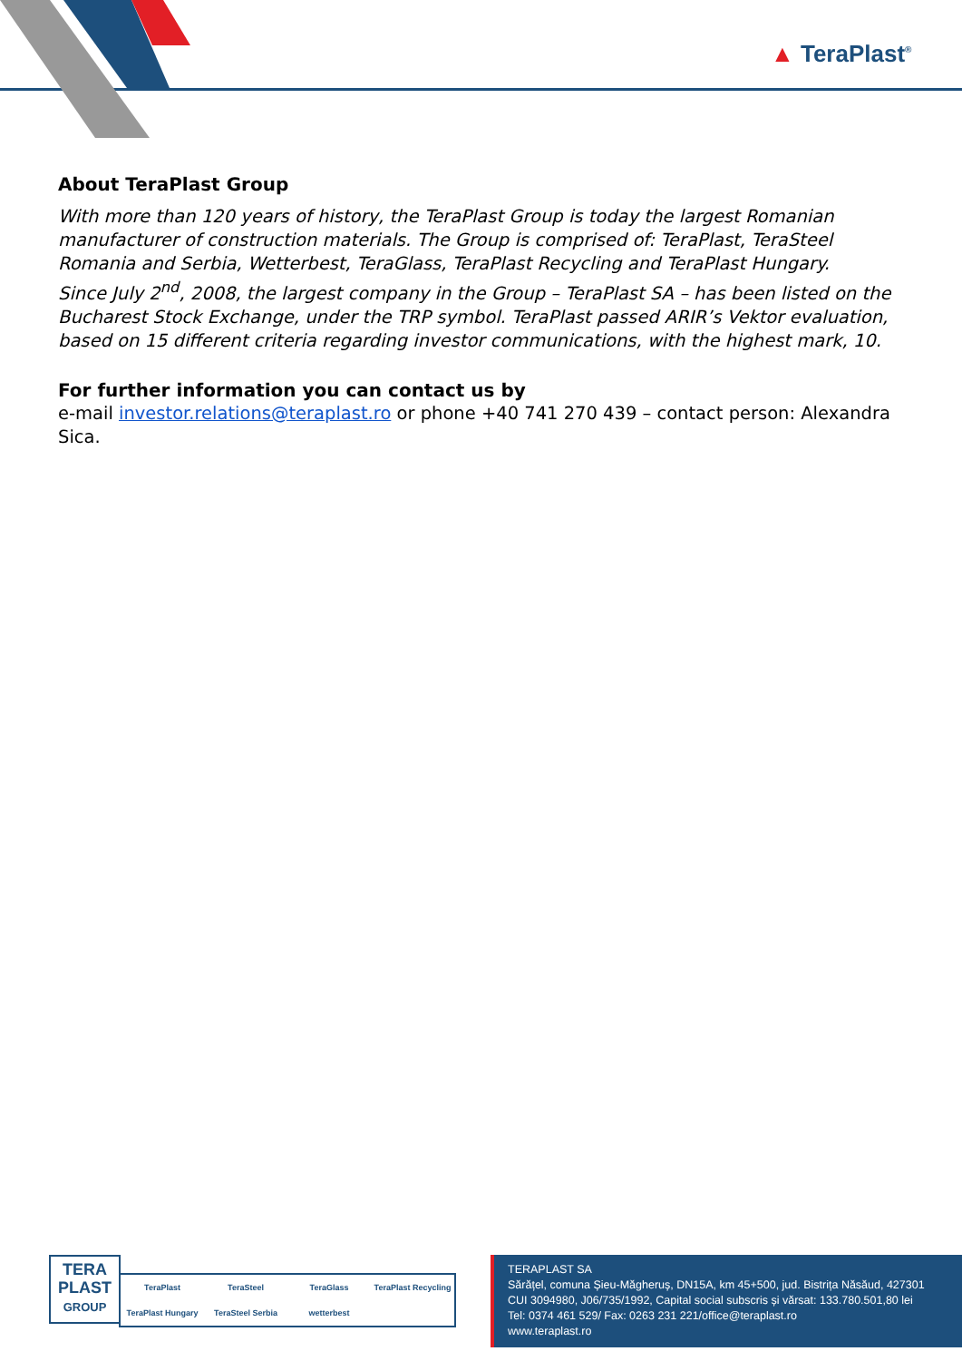▲ TeraPlast<sup>®</sup>
About TeraPlast Group
With more than 120 years of history, the TeraPlast Group is today the largest Romanian manufacturer of construction materials. The Group is comprised of: TeraPlast, TeraSteel Romania and Serbia, Wetterbest, TeraGlass, TeraPlast Recycling and TeraPlast Hungary.
Since July 2<sup>nd</sup>, 2008, the largest company in the Group – TeraPlast SA – has been listed on the Bucharest Stock Exchange, under the TRP symbol. TeraPlast passed ARIR’s Vektor evaluation, based on 15 different criteria regarding investor communications, with the highest mark, 10.
For further information you can contact us by
e-mail investor.relations@teraplast.ro or phone +40 741 270 439 – contact person: Alexandra Sica.
TERA
PLAST
GROUP
TeraPlast TeraSteel TeraGlass TeraPlast Recycling TeraPlast Hungary TeraSteel Serbia wetterbest
TERAPLAST SA
Sărățel, comuna Șieu-Măgheruș, DN15A, km 45+500, jud. Bistrița Năsăud, 427301
CUI 3094980, J06/735/1992, Capital social subscris și vărsat: 133.780.501,80 lei
Tel: 0374 461 529/ Fax: 0263 231 221/office@teraplast.ro
www.teraplast.ro